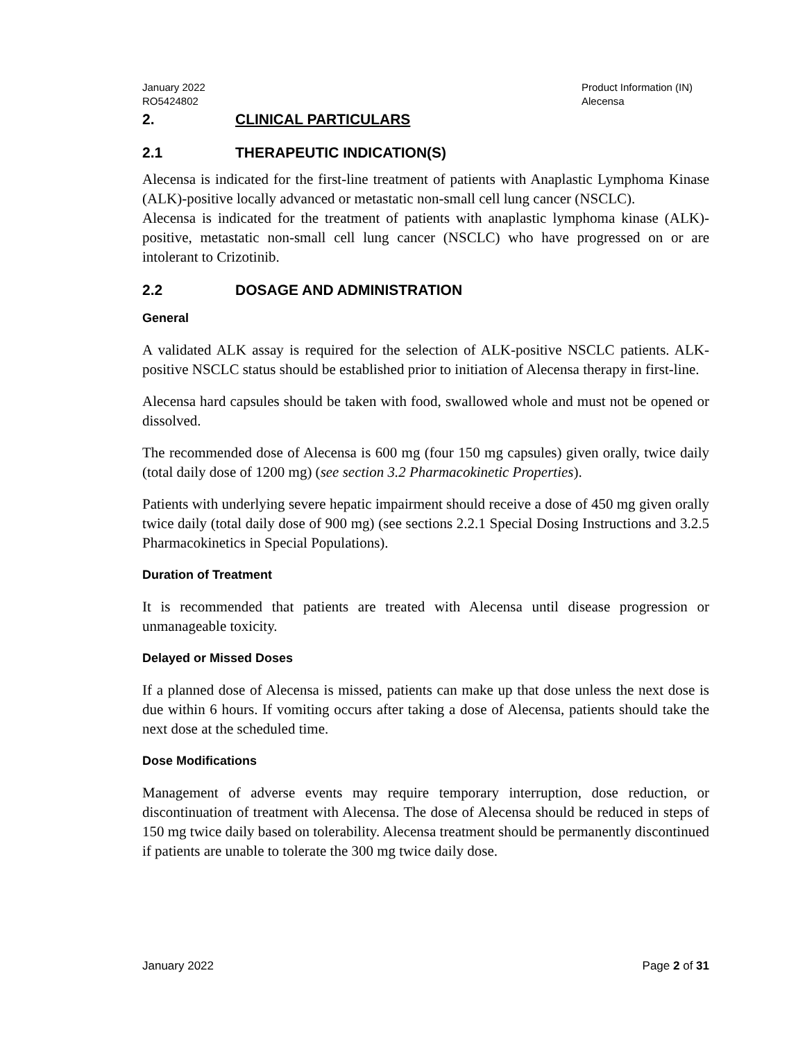January 2022
RO5424802
Product Information (IN)
Alecensa
2. CLINICAL PARTICULARS
2.1 THERAPEUTIC INDICATION(S)
Alecensa is indicated for the first-line treatment of patients with Anaplastic Lymphoma Kinase (ALK)-positive locally advanced or metastatic non-small cell lung cancer (NSCLC).
Alecensa is indicated for the treatment of patients with anaplastic lymphoma kinase (ALK)-positive, metastatic non-small cell lung cancer (NSCLC) who have progressed on or are intolerant to Crizotinib.
2.2 DOSAGE AND ADMINISTRATION
General
A validated ALK assay is required for the selection of ALK-positive NSCLC patients. ALK-positive NSCLC status should be established prior to initiation of Alecensa therapy in first-line.
Alecensa hard capsules should be taken with food, swallowed whole and must not be opened or dissolved.
The recommended dose of Alecensa is 600 mg (four 150 mg capsules) given orally, twice daily (total daily dose of 1200 mg) (see section 3.2 Pharmacokinetic Properties).
Patients with underlying severe hepatic impairment should receive a dose of 450 mg given orally twice daily (total daily dose of 900 mg) (see sections 2.2.1 Special Dosing Instructions and 3.2.5 Pharmacokinetics in Special Populations).
Duration of Treatment
It is recommended that patients are treated with Alecensa until disease progression or unmanageable toxicity.
Delayed or Missed Doses
If a planned dose of Alecensa is missed, patients can make up that dose unless the next dose is due within 6 hours. If vomiting occurs after taking a dose of Alecensa, patients should take the next dose at the scheduled time.
Dose Modifications
Management of adverse events may require temporary interruption, dose reduction, or discontinuation of treatment with Alecensa. The dose of Alecensa should be reduced in steps of 150 mg twice daily based on tolerability. Alecensa treatment should be permanently discontinued if patients are unable to tolerate the 300 mg twice daily dose.
January 2022 Page 2 of 31